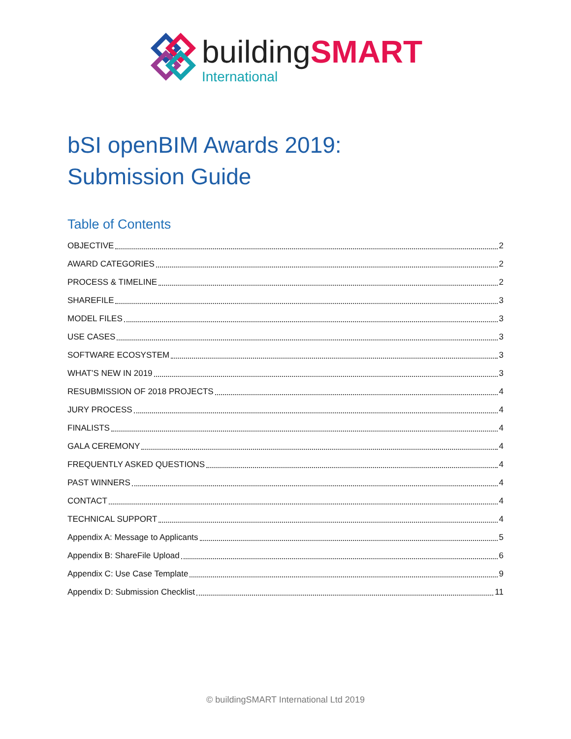buildingSMART
International
bSI openBIM Awards 2019:
Submission Guide
Table of Contents
OBJECTIVE 2
AWARD CATEGORIES 2
PROCESS & TIMELINE 2
SHAREFILE 3
MODEL FILES 3
USE CASES 3
SOFTWARE ECOSYSTEM 3
WHAT’S NEW IN 2019 3
RESUBMISSION OF 2018 PROJECTS 4
JURY PROCESS 4
FINALISTS 4
GALA CEREMONY 4
FREQUENTLY ASKED QUESTIONS 4
PAST WINNERS 4
CONTACT 4
TECHNICAL SUPPORT 4
Appendix A: Message to Applicants 5
Appendix B: ShareFile Upload 6
Appendix C: Use Case Template 9
Appendix D: Submission Checklist 11
© buildingSMART International Ltd 2019